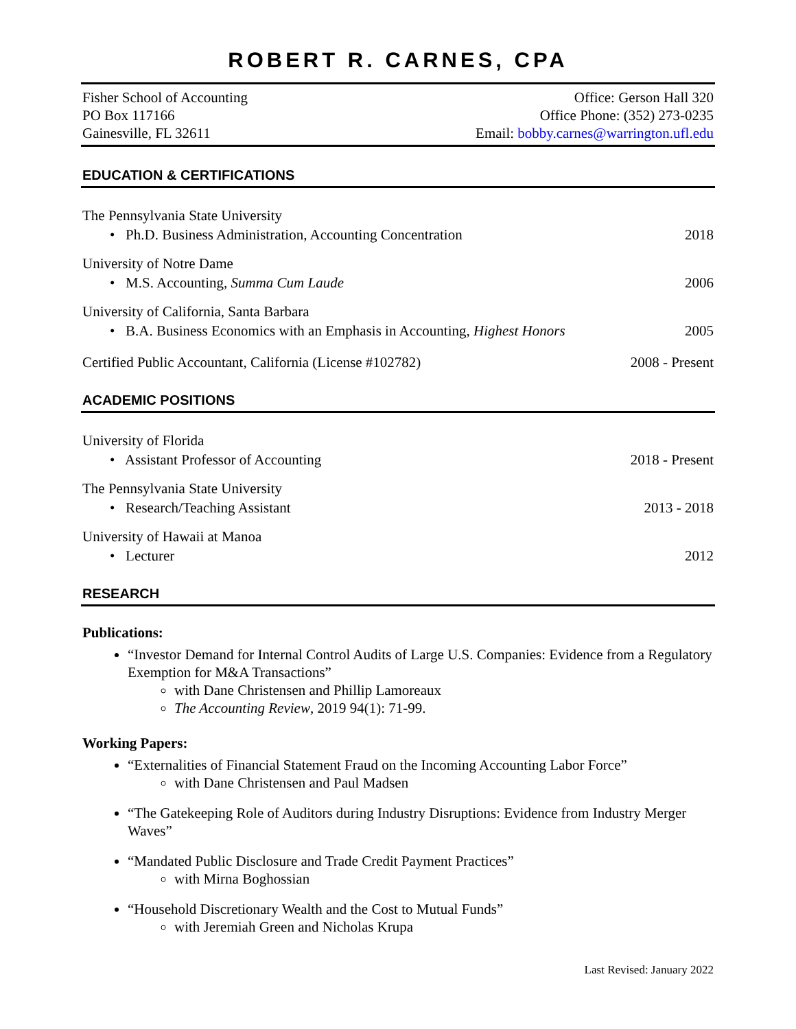ROBERT R. CARNES, CPA
Fisher School of Accounting
PO Box 117166
Gainesville, FL 32611
Office: Gerson Hall 320
Office Phone: (352) 273-0235
Email: bobby.carnes@warrington.ufl.edu
EDUCATION & CERTIFICATIONS
The Pennsylvania State University
• Ph.D. Business Administration, Accounting Concentration 2018
University of Notre Dame
• M.S. Accounting, Summa Cum Laude 2006
University of California, Santa Barbara
• B.A. Business Economics with an Emphasis in Accounting, Highest Honors 2005
Certified Public Accountant, California (License #102782) 2008 - Present
ACADEMIC POSITIONS
University of Florida
• Assistant Professor of Accounting 2018 - Present
The Pennsylvania State University
• Research/Teaching Assistant 2013 - 2018
University of Hawaii at Manoa
• Lecturer 2012
RESEARCH
Publications:
“Investor Demand for Internal Control Audits of Large U.S. Companies: Evidence from a Regulatory Exemption for M&A Transactions”
with Dane Christensen and Phillip Lamoreaux
The Accounting Review, 2019 94(1): 71-99.
Working Papers:
“Externalities of Financial Statement Fraud on the Incoming Accounting Labor Force”
with Dane Christensen and Paul Madsen
“The Gatekeeping Role of Auditors during Industry Disruptions: Evidence from Industry Merger Waves”
“Mandated Public Disclosure and Trade Credit Payment Practices”
with Mirna Boghossian
“Household Discretionary Wealth and the Cost to Mutual Funds”
with Jeremiah Green and Nicholas Krupa
Last Revised: January 2022